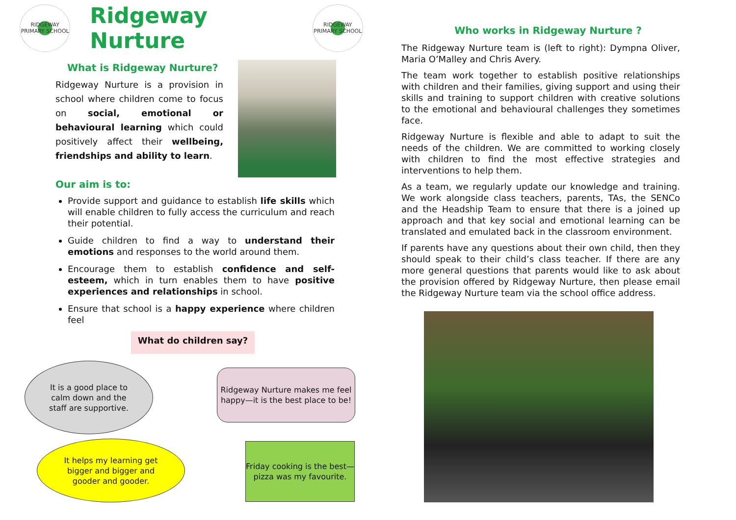RIDGEWAY PRIMARY SCHOOL
Ridgeway Nurture
RIDGEWAY PRIMARY SCHOOL
What is Ridgeway Nurture?
Ridgeway Nurture is a provision in school where children come to focus on social, emotional or behavioural learning which could positively affect their wellbeing, friendships and ability to learn.
Our aim is to:
Provide support and guidance to establish life skills which will enable children to fully access the curriculum and reach their potential.
Guide children to find a way to understand their emotions and responses to the world around them.
Encourage them to establish confidence and self-esteem, which in turn enables them to have positive experiences and relationships in school.
Ensure that school is a happy experience where children feel
What do children say?
It is a good place to
calm down and the
staff are supportive.
Ridgeway Nurture makes me feel happy—it is the best place to be!
It helps my learning get
bigger and bigger and
gooder and gooder.
Friday cooking is the best—pizza was my favourite.
Who works in Ridgeway Nurture ?
The Ridgeway Nurture team is (left to right): Dympna Oliver, Maria O’Malley and Chris Avery.
The team work together to establish positive relationships with children and their families, giving support and using their skills and training to support children with creative solutions to the emotional and behavioural challenges they sometimes face.
Ridgeway Nurture is flexible and able to adapt to suit the needs of the children. We are committed to working closely with children to find the most effective strategies and interventions to help them.
As a team, we regularly update our knowledge and training. We work alongside class teachers, parents, TAs, the SENCo and the Headship Team to ensure that there is a joined up approach and that key social and emotional learning can be translated and emulated back in the classroom environment.
If parents have any questions about their own child, then they should speak to their child’s class teacher. If there are any more general questions that parents would like to ask about the provision offered by Ridgeway Nurture, then please email the Ridgeway Nurture team via the school office address.